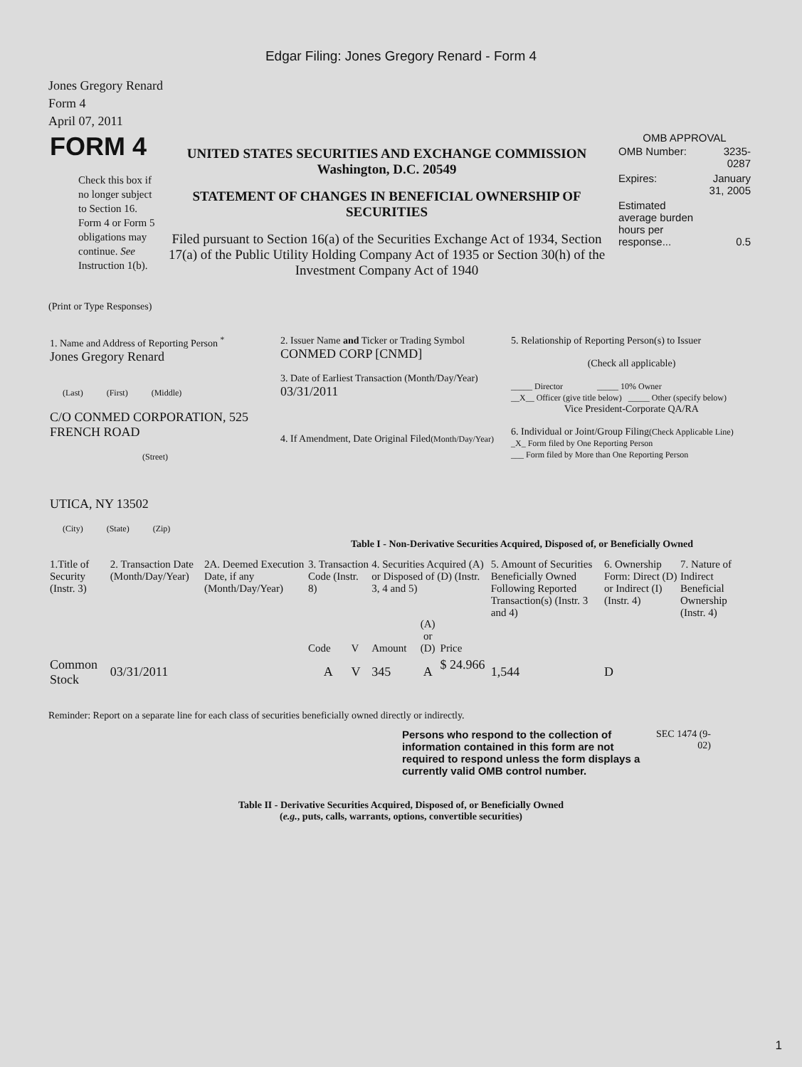Edgar Filing: Jones Gregory Renard - Form 4
Jones Gregory Renard
Form 4
April 07, 2011
| FORM 4 Check this box if no longer subject to Section 16. Form 4 or Form 5 obligations may continue. See Instruction 1(b). | UNITED STATES SECURITIES AND EXCHANGE COMMISSION Washington, D.C. 20549 STATEMENT OF CHANGES IN BENEFICIAL OWNERSHIP OF SECURITIES Filed pursuant to Section 16(a) of the Securities Exchange Act of 1934, Section 17(a) of the Public Utility Holding Company Act of 1935 or Section 30(h) of the Investment Company Act of 1940 | OMB APPROVAL / OMB Number: / 3235-0287 / / Expires: / January 31, 2005 / / Estimated average burden hours per response... / 0.5 / |
(Print or Type Responses)
| 1. Name and Address of Reporting Person <sup>*</sup> Jones Gregory Renard (Last) (First) (Middle) C/O CONMED CORPORATION, 525 FRENCH ROAD (Street) UTICA, NY 13502 (City) (State) (Zip) | 2. Issuer Name and Ticker or Trading Symbol CONMED CORP [CNMD] 3. Date of Earliest Transaction (Month/Day/Year) 03/31/2011 4. If Amendment, Date Original Filed (Month/Day/Year) | 5. Relationship of Reporting Person(s) to Issuer (Check all applicable) _____ Director _____ 10% Owner __X__ Officer (give title below) _____ Other (specify below) Vice President-Corporate QA/RA 6. Individual or Joint/Group Filing (Check Applicable Line) _X_ Form filed by One Reporting Person ___ Form filed by More than One Reporting Person |
Table I - Non-Derivative Securities Acquired, Disposed of, or Beneficially Owned
| 1.Title of Security (Instr. 3) | 2. Transaction Date (Month/Day/Year) | 2A. Deemed Execution Date, if any (Month/Day/Year) | 3. Transaction Code (Instr. 8) | | 4. Securities Acquired (A) or Disposed of (D) (Instr. 3, 4 and 5) | | | 5. Amount of Securities Beneficially Owned Following Reported Transaction(s) (Instr. 3 and 4) | 6. Ownership Form: Direct (D) or Indirect (I) (Instr. 4) | 7. Nature of Indirect Beneficial Ownership (Instr. 4) |
| | | | Code | V | Amount | (A) or (D) | Price | | | |
| Common Stock | 03/31/2011 | | A | V | 345 | A | $ 24.966 | 1,544 | D | |
Reminder: Report on a separate line for each class of securities beneficially owned directly or indirectly.
| Persons who respond to the collection of information contained in this form are not required to respond unless the form displays a currently valid OMB control number. | SEC 1474 (9-02) |
Table II - Derivative Securities Acquired, Disposed of, or Beneficially Owned
(e.g., puts, calls, warrants, options, convertible securities)
1